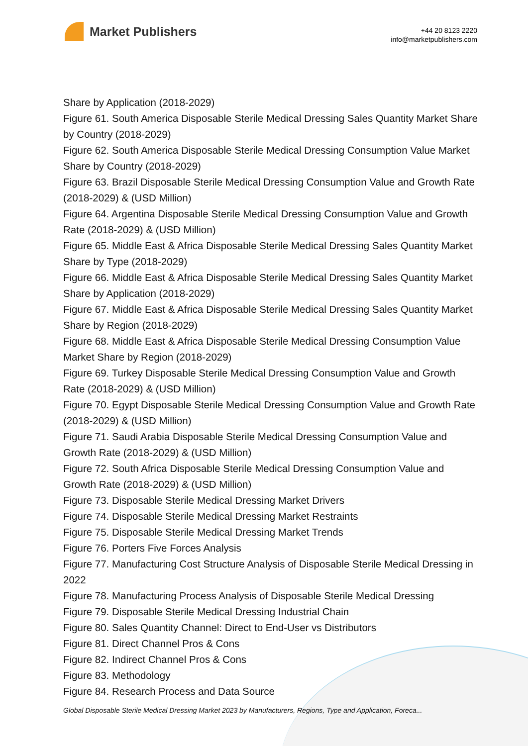Market Publishers
+44 20 8123 2220
info@marketpublishers.com
Share by Application (2018-2029)
Figure 61. South America Disposable Sterile Medical Dressing Sales Quantity Market Share by Country (2018-2029)
Figure 62. South America Disposable Sterile Medical Dressing Consumption Value Market Share by Country (2018-2029)
Figure 63. Brazil Disposable Sterile Medical Dressing Consumption Value and Growth Rate (2018-2029) & (USD Million)
Figure 64. Argentina Disposable Sterile Medical Dressing Consumption Value and Growth Rate (2018-2029) & (USD Million)
Figure 65. Middle East & Africa Disposable Sterile Medical Dressing Sales Quantity Market Share by Type (2018-2029)
Figure 66. Middle East & Africa Disposable Sterile Medical Dressing Sales Quantity Market Share by Application (2018-2029)
Figure 67. Middle East & Africa Disposable Sterile Medical Dressing Sales Quantity Market Share by Region (2018-2029)
Figure 68. Middle East & Africa Disposable Sterile Medical Dressing Consumption Value Market Share by Region (2018-2029)
Figure 69. Turkey Disposable Sterile Medical Dressing Consumption Value and Growth Rate (2018-2029) & (USD Million)
Figure 70. Egypt Disposable Sterile Medical Dressing Consumption Value and Growth Rate (2018-2029) & (USD Million)
Figure 71. Saudi Arabia Disposable Sterile Medical Dressing Consumption Value and Growth Rate (2018-2029) & (USD Million)
Figure 72. South Africa Disposable Sterile Medical Dressing Consumption Value and Growth Rate (2018-2029) & (USD Million)
Figure 73. Disposable Sterile Medical Dressing Market Drivers
Figure 74. Disposable Sterile Medical Dressing Market Restraints
Figure 75. Disposable Sterile Medical Dressing Market Trends
Figure 76. Porters Five Forces Analysis
Figure 77. Manufacturing Cost Structure Analysis of Disposable Sterile Medical Dressing in 2022
Figure 78. Manufacturing Process Analysis of Disposable Sterile Medical Dressing
Figure 79. Disposable Sterile Medical Dressing Industrial Chain
Figure 80. Sales Quantity Channel: Direct to End-User vs Distributors
Figure 81. Direct Channel Pros & Cons
Figure 82. Indirect Channel Pros & Cons
Figure 83. Methodology
Figure 84. Research Process and Data Source
Global Disposable Sterile Medical Dressing Market 2023 by Manufacturers, Regions, Type and Application, Foreca...